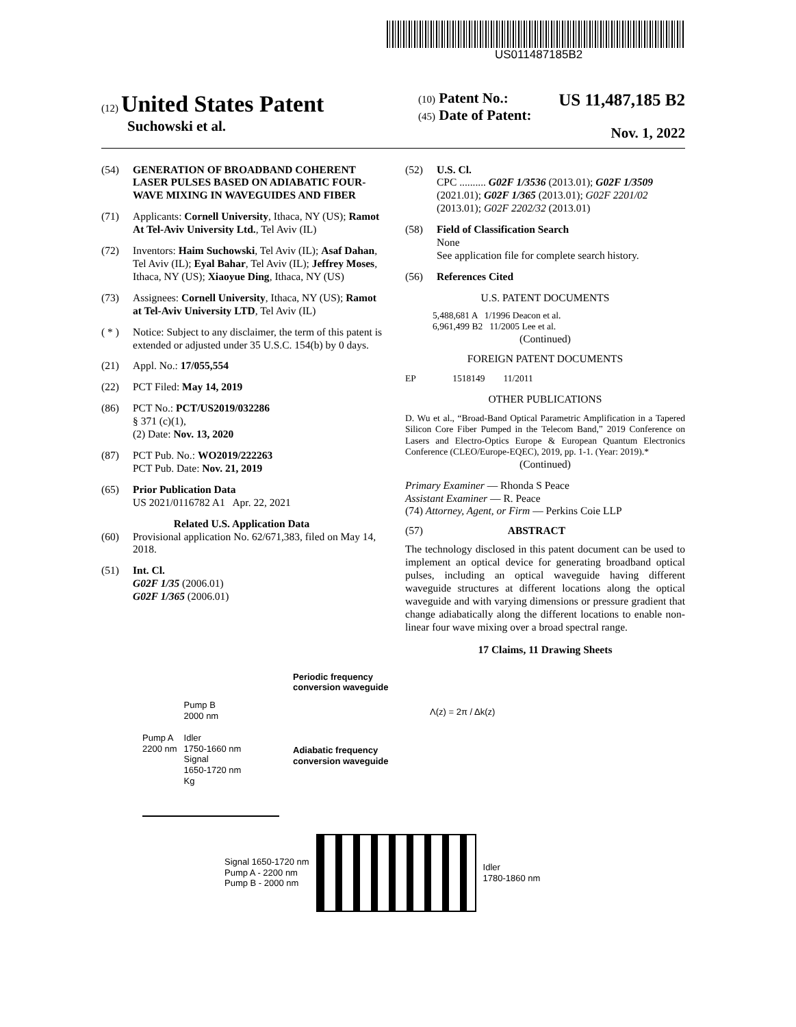US011487185B2
(12) United States Patent
Suchowski et al.
(10) Patent No.: US 11,487,185 B2
(45) Date of Patent: Nov. 1, 2022
(54) GENERATION OF BROADBAND COHERENT LASER PULSES BASED ON ADIABATIC FOUR-WAVE MIXING IN WAVEGUIDES AND FIBER
(71) Applicants: Cornell University, Ithaca, NY (US); Ramot At Tel-Aviv University Ltd., Tel Aviv (IL)
(72) Inventors: Haim Suchowski, Tel Aviv (IL); Asaf Dahan, Tel Aviv (IL); Eyal Bahar, Tel Aviv (IL); Jeffrey Moses, Ithaca, NY (US); Xiaoyue Ding, Ithaca, NY (US)
(73) Assignees: Cornell University, Ithaca, NY (US); Ramot at Tel-Aviv University LTD, Tel Aviv (IL)
( * ) Notice: Subject to any disclaimer, the term of this patent is extended or adjusted under 35 U.S.C. 154(b) by 0 days.
(21) Appl. No.: 17/055,554
(22) PCT Filed: May 14, 2019
(86) PCT No.: PCT/US2019/032286
§ 371 (c)(1),
(2) Date: Nov. 13, 2020
(87) PCT Pub. No.: WO2019/222263
PCT Pub. Date: Nov. 21, 2019
(65) Prior Publication Data
US 2021/0116782 A1 Apr. 22, 2021
Related U.S. Application Data
(60) Provisional application No. 62/671,383, filed on May 14, 2018.
(51) Int. Cl.
G02F 1/35 (2006.01)
G02F 1/365 (2006.01)
(52) U.S. Cl.
CPC .......... G02F 1/3536 (2013.01); G02F 1/3509 (2021.01); G02F 1/365 (2013.01); G02F 2201/02 (2013.01); G02F 2202/32 (2013.01)
(58) Field of Classification Search
None
See application file for complete search history.
(56) References Cited
U.S. PATENT DOCUMENTS
5,488,681 A 1/1996 Deacon et al.
6,961,499 B2 11/2005 Lee et al.
(Continued)
FOREIGN PATENT DOCUMENTS
EP 1518149 11/2011
OTHER PUBLICATIONS
D. Wu et al., “Broad-Band Optical Parametric Amplification in a Tapered Silicon Core Fiber Pumped in the Telecom Band,” 2019 Conference on Lasers and Electro-Optics Europe & European Quantum Electronics Conference (CLEO/Europe-EQEC), 2019, pp. 1-1. (Year: 2019).*
(Continued)
Primary Examiner — Rhonda S Peace
Assistant Examiner — R. Peace
(74) Attorney, Agent, or Firm — Perkins Coie LLP
(57) ABSTRACT
The technology disclosed in this patent document can be used to implement an optical device for generating broadband optical pulses, including an optical waveguide having different waveguide structures at different locations along the optical waveguide and with varying dimensions or pressure gradient that change adiabatically along the different locations to enable non-linear four wave mixing over a broad spectral range.
17 Claims, 11 Drawing Sheets
Pump A
2200 nm
Pump B
2000 nm
Idler
1750-1660 nm
Signal
1650-1720 nm
Kg
Periodic frequency
conversion waveguide
Λ(z) = 2π / Δk(z)
Adiabatic frequency
conversion waveguide
Signal 1650-1720 nm
Pump A - 2200 nm
Pump B - 2000 nm
Idler
1780-1860 nm